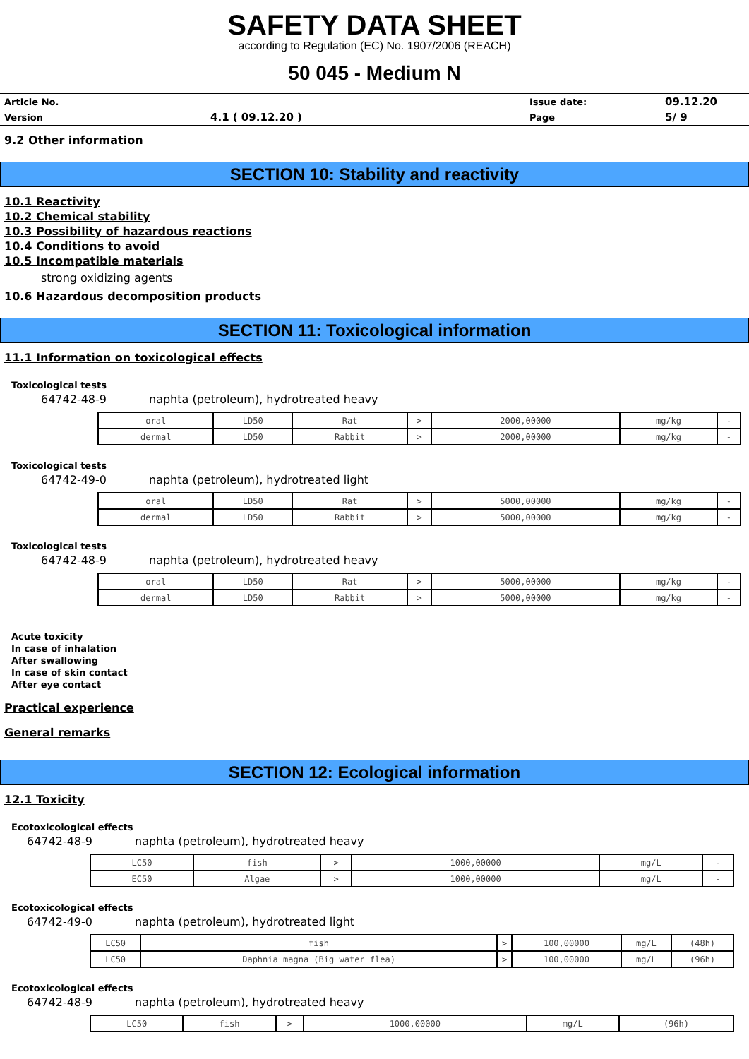SAFETY DATA SHEET
according to Regulation (EC) No. 1907/2006 (REACH)
50 045 - Medium N
| Article No. | | Issue date: | 09.12.20 |
| Version | 4.1 ( 09.12.20 ) | Page | 5/ 9 |
9.2 Other information
SECTION 10: Stability and reactivity
10.1 Reactivity
10.2 Chemical stability
10.3 Possibility of hazardous reactions
10.4 Conditions to avoid
10.5 Incompatible materials
strong oxidizing agents
10.6 Hazardous decomposition products
SECTION 11: Toxicological information
11.1 Information on toxicological effects
Toxicological tests
64742-48-9 naphta (petroleum), hydrotreated heavy
| oral | LD50 | Rat | > | 2000,00000 | mg/kg | - |
| dermal | LD50 | Rabbit | > | 2000,00000 | mg/kg | - |
Toxicological tests
64742-49-0 naphta (petroleum), hydrotreated light
| oral | LD50 | Rat | > | 5000,00000 | mg/kg | - |
| dermal | LD50 | Rabbit | > | 5000,00000 | mg/kg | - |
Toxicological tests
64742-48-9 naphta (petroleum), hydrotreated heavy
| oral | LD50 | Rat | > | 5000,00000 | mg/kg | - |
| dermal | LD50 | Rabbit | > | 5000,00000 | mg/kg | - |
Acute toxicity
In case of inhalation
After swallowing
In case of skin contact
After eye contact
Practical experience
General remarks
SECTION 12: Ecological information
12.1 Toxicity
Ecotoxicological effects
64742-48-9 naphta (petroleum), hydrotreated heavy
| LC50 | fish | > | 1000,00000 | mg/L | - |
| EC50 | Algae | > | 1000,00000 | mg/L | - |
Ecotoxicological effects
64742-49-0 naphta (petroleum), hydrotreated light
| LC50 | fish | > | 100,00000 | mg/L | (48h) |
| LC50 | Daphnia magna (Big water flea) | > | 100,00000 | mg/L | (96h) |
Ecotoxicological effects
64742-48-9 naphta (petroleum), hydrotreated heavy
| LC50 | fish | > | 1000,00000 | mg/L | (96h) |